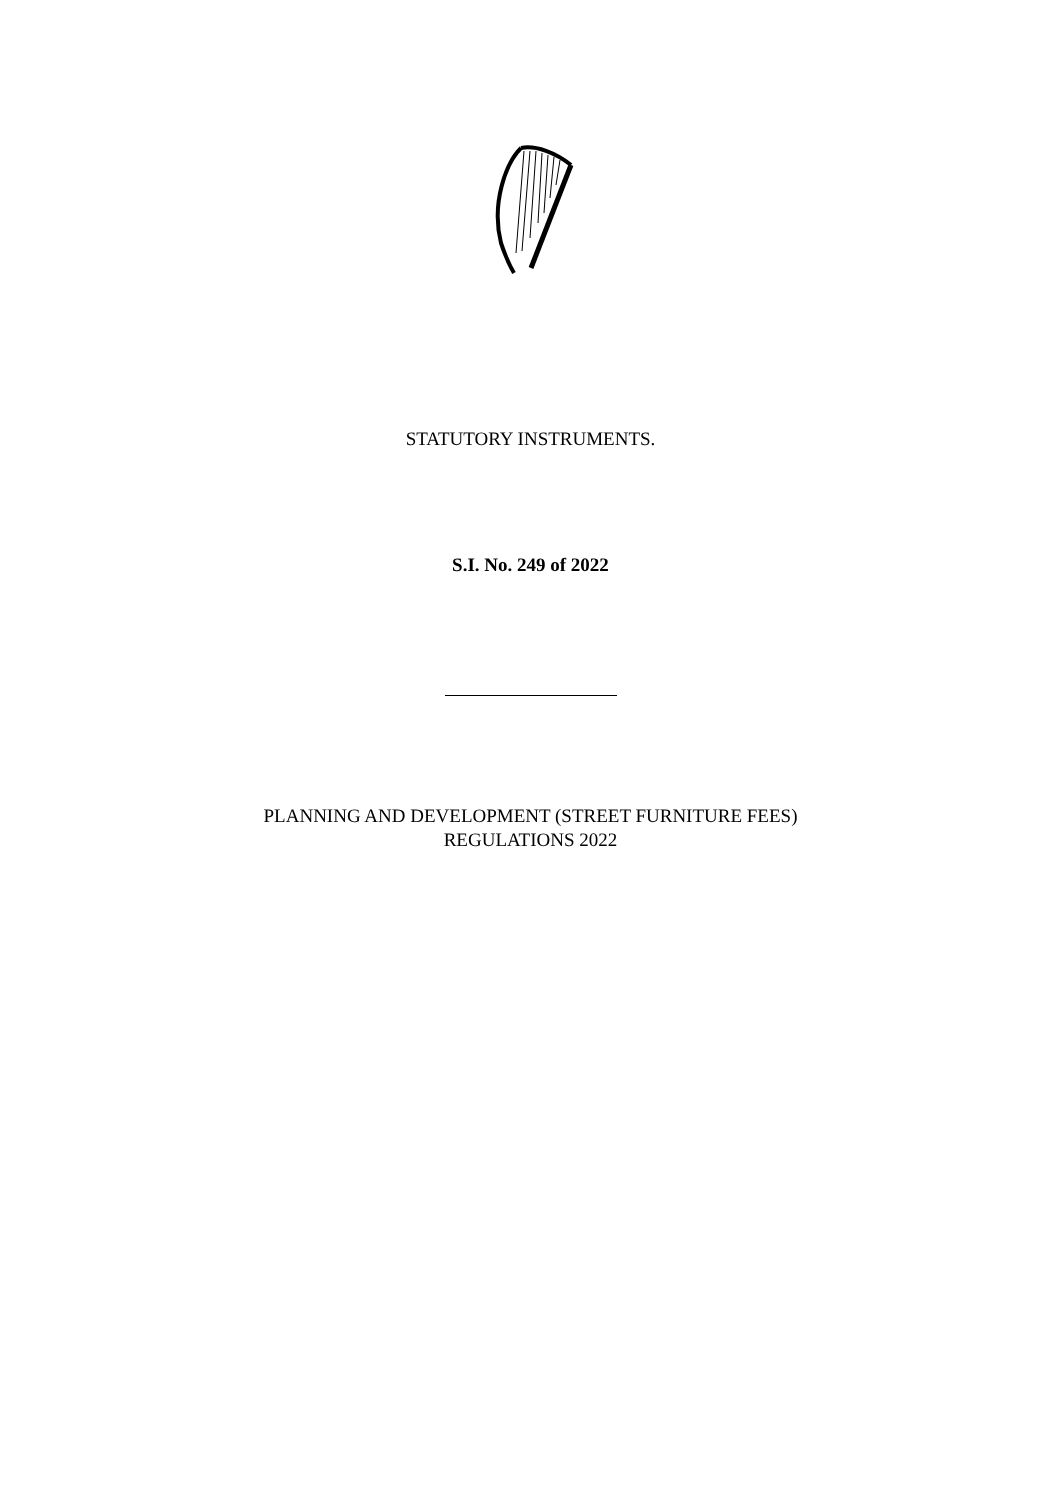STATUTORY INSTRUMENTS.
S.I. No. 249 of 2022
PLANNING AND DEVELOPMENT (STREET FURNITURE FEES)
REGULATIONS 2022